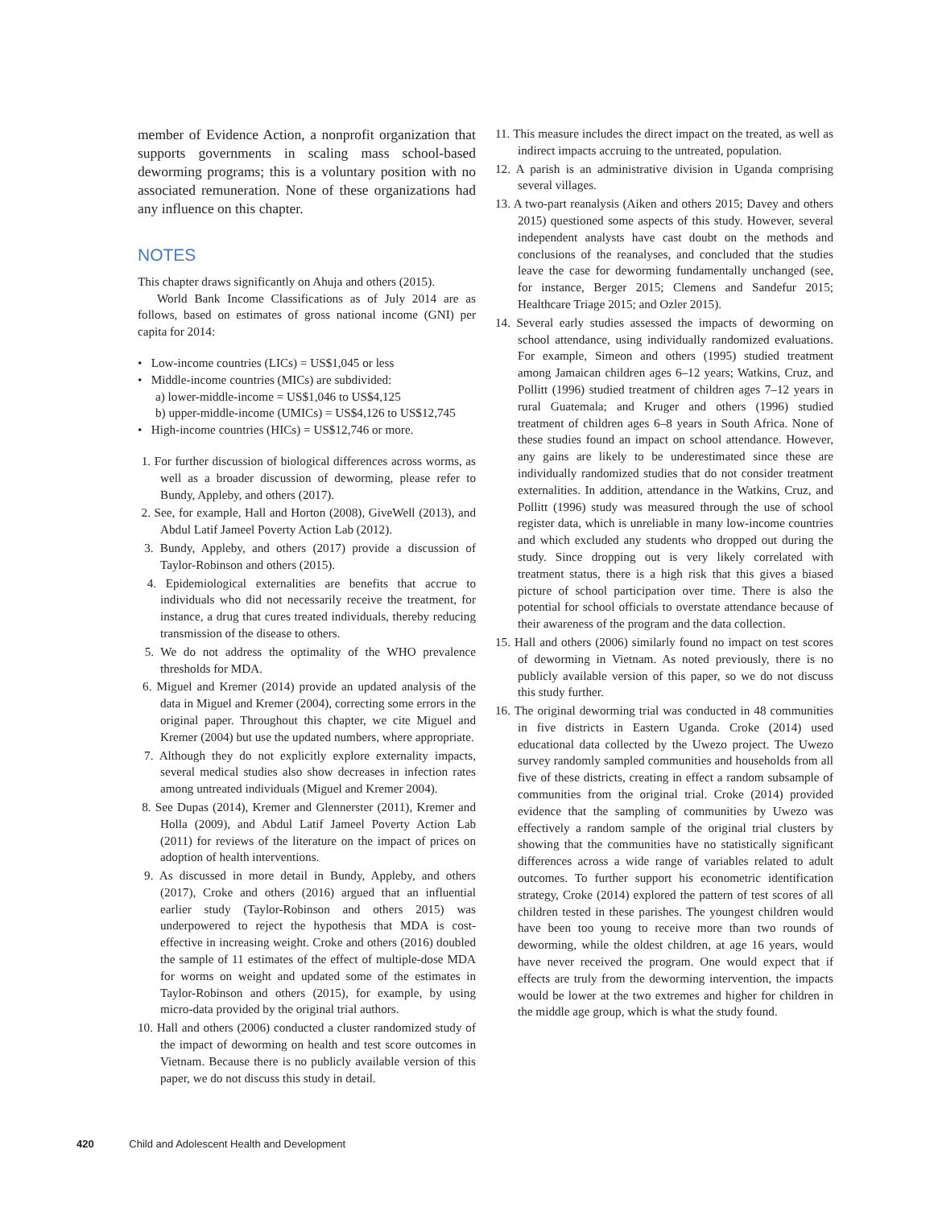member of Evidence Action, a nonprofit organization that supports governments in scaling mass school-based deworming programs; this is a voluntary position with no associated remuneration. None of these organizations had any influence on this chapter.
NOTES
This chapter draws significantly on Ahuja and others (2015).
World Bank Income Classifications as of July 2014 are as follows, based on estimates of gross national income (GNI) per capita for 2014:
• Low-income countries (LICs) = US$1,045 or less
• Middle-income countries (MICs) are subdivided:
a) lower-middle-income = US$1,046 to US$4,125
b) upper-middle-income (UMICs) = US$4,126 to US$12,745
• High-income countries (HICs) = US$12,746 or more.
1. For further discussion of biological differences across worms, as well as a broader discussion of deworming, please refer to Bundy, Appleby, and others (2017).
2. See, for example, Hall and Horton (2008), GiveWell (2013), and Abdul Latif Jameel Poverty Action Lab (2012).
3. Bundy, Appleby, and others (2017) provide a discussion of Taylor-Robinson and others (2015).
4. Epidemiological externalities are benefits that accrue to individuals who did not necessarily receive the treatment, for instance, a drug that cures treated individuals, thereby reducing transmission of the disease to others.
5. We do not address the optimality of the WHO prevalence thresholds for MDA.
6. Miguel and Kremer (2014) provide an updated analysis of the data in Miguel and Kremer (2004), correcting some errors in the original paper. Throughout this chapter, we cite Miguel and Kremer (2004) but use the updated numbers, where appropriate.
7. Although they do not explicitly explore externality impacts, several medical studies also show decreases in infection rates among untreated individuals (Miguel and Kremer 2004).
8. See Dupas (2014), Kremer and Glennerster (2011), Kremer and Holla (2009), and Abdul Latif Jameel Poverty Action Lab (2011) for reviews of the literature on the impact of prices on adoption of health interventions.
9. As discussed in more detail in Bundy, Appleby, and others (2017), Croke and others (2016) argued that an influential earlier study (Taylor-Robinson and others 2015) was underpowered to reject the hypothesis that MDA is cost-effective in increasing weight. Croke and others (2016) doubled the sample of 11 estimates of the effect of multiple-dose MDA for worms on weight and updated some of the estimates in Taylor-Robinson and others (2015), for example, by using micro-data provided by the original trial authors.
10. Hall and others (2006) conducted a cluster randomized study of the impact of deworming on health and test score outcomes in Vietnam. Because there is no publicly available version of this paper, we do not discuss this study in detail.
11. This measure includes the direct impact on the treated, as well as indirect impacts accruing to the untreated, population.
12. A parish is an administrative division in Uganda comprising several villages.
13. A two-part reanalysis (Aiken and others 2015; Davey and others 2015) questioned some aspects of this study. However, several independent analysts have cast doubt on the methods and conclusions of the reanalyses, and concluded that the studies leave the case for deworming fundamentally unchanged (see, for instance, Berger 2015; Clemens and Sandefur 2015; Healthcare Triage 2015; and Ozler 2015).
14. Several early studies assessed the impacts of deworming on school attendance, using individually randomized evaluations. For example, Simeon and others (1995) studied treatment among Jamaican children ages 6–12 years; Watkins, Cruz, and Pollitt (1996) studied treatment of children ages 7–12 years in rural Guatemala; and Kruger and others (1996) studied treatment of children ages 6–8 years in South Africa. None of these studies found an impact on school attendance. However, any gains are likely to be underestimated since these are individually randomized studies that do not consider treatment externalities. In addition, attendance in the Watkins, Cruz, and Pollitt (1996) study was measured through the use of school register data, which is unreliable in many low-income countries and which excluded any students who dropped out during the study. Since dropping out is very likely correlated with treatment status, there is a high risk that this gives a biased picture of school participation over time. There is also the potential for school officials to overstate attendance because of their awareness of the program and the data collection.
15. Hall and others (2006) similarly found no impact on test scores of deworming in Vietnam. As noted previously, there is no publicly available version of this paper, so we do not discuss this study further.
16. The original deworming trial was conducted in 48 communities in five districts in Eastern Uganda. Croke (2014) used educational data collected by the Uwezo project. The Uwezo survey randomly sampled communities and households from all five of these districts, creating in effect a random subsample of communities from the original trial. Croke (2014) provided evidence that the sampling of communities by Uwezo was effectively a random sample of the original trial clusters by showing that the communities have no statistically significant differences across a wide range of variables related to adult outcomes. To further support his econometric identification strategy, Croke (2014) explored the pattern of test scores of all children tested in these parishes. The youngest children would have been too young to receive more than two rounds of deworming, while the oldest children, at age 16 years, would have never received the program. One would expect that if effects are truly from the deworming intervention, the impacts would be lower at the two extremes and higher for children in the middle age group, which is what the study found.
420 Child and Adolescent Health and Development